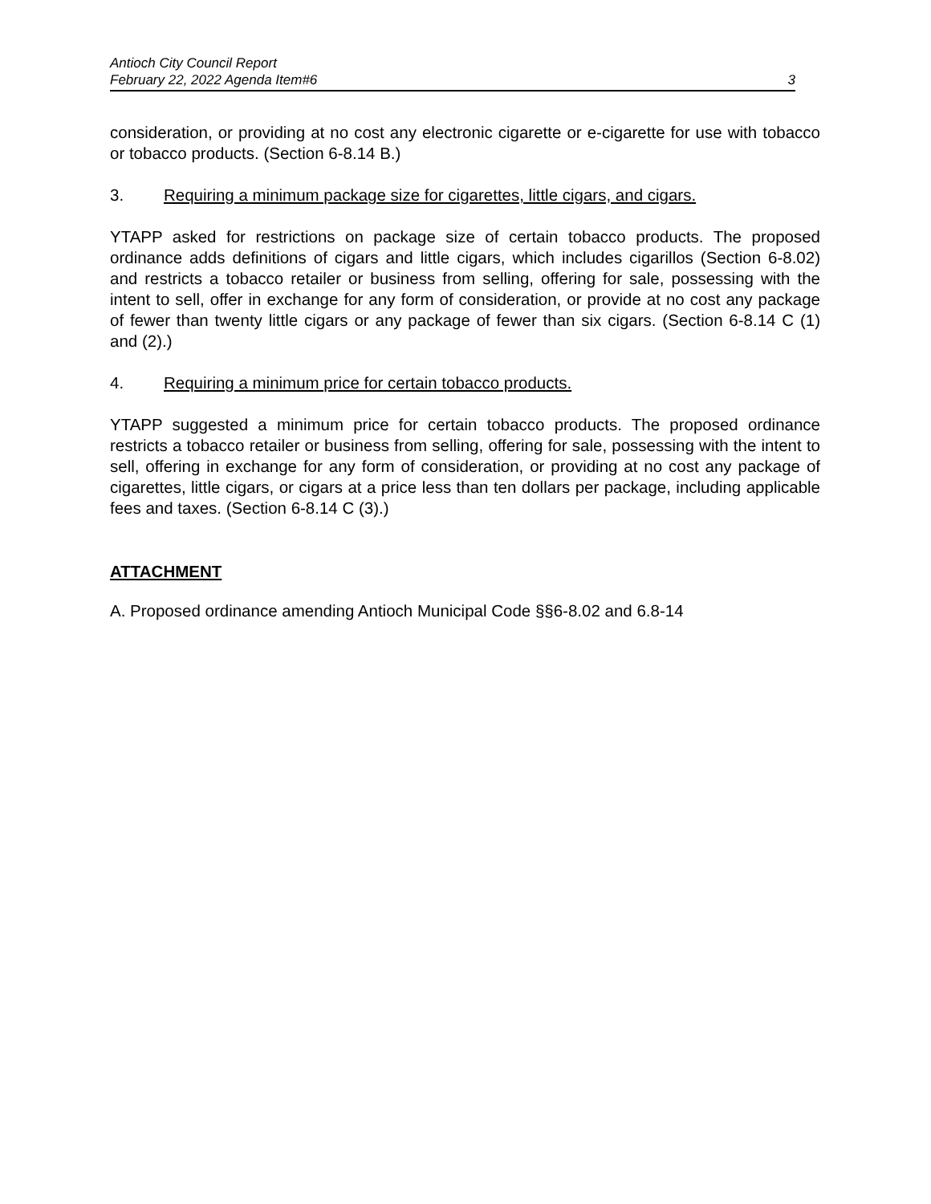Antioch City Council Report
February 22, 2022 Agenda Item#6
3
consideration, or providing at no cost any electronic cigarette or e-cigarette for use with tobacco or tobacco products. (Section 6-8.14 B.)
3. Requiring a minimum package size for cigarettes, little cigars, and cigars.
YTAPP asked for restrictions on package size of certain tobacco products. The proposed ordinance adds definitions of cigars and little cigars, which includes cigarillos (Section 6-8.02) and restricts a tobacco retailer or business from selling, offering for sale, possessing with the intent to sell, offer in exchange for any form of consideration, or provide at no cost any package of fewer than twenty little cigars or any package of fewer than six cigars. (Section 6-8.14 C (1) and (2).)
4. Requiring a minimum price for certain tobacco products.
YTAPP suggested a minimum price for certain tobacco products. The proposed ordinance restricts a tobacco retailer or business from selling, offering for sale, possessing with the intent to sell, offering in exchange for any form of consideration, or providing at no cost any package of cigarettes, little cigars, or cigars at a price less than ten dollars per package, including applicable fees and taxes. (Section 6-8.14 C (3).)
ATTACHMENT
A. Proposed ordinance amending Antioch Municipal Code §§6-8.02 and 6.8-14